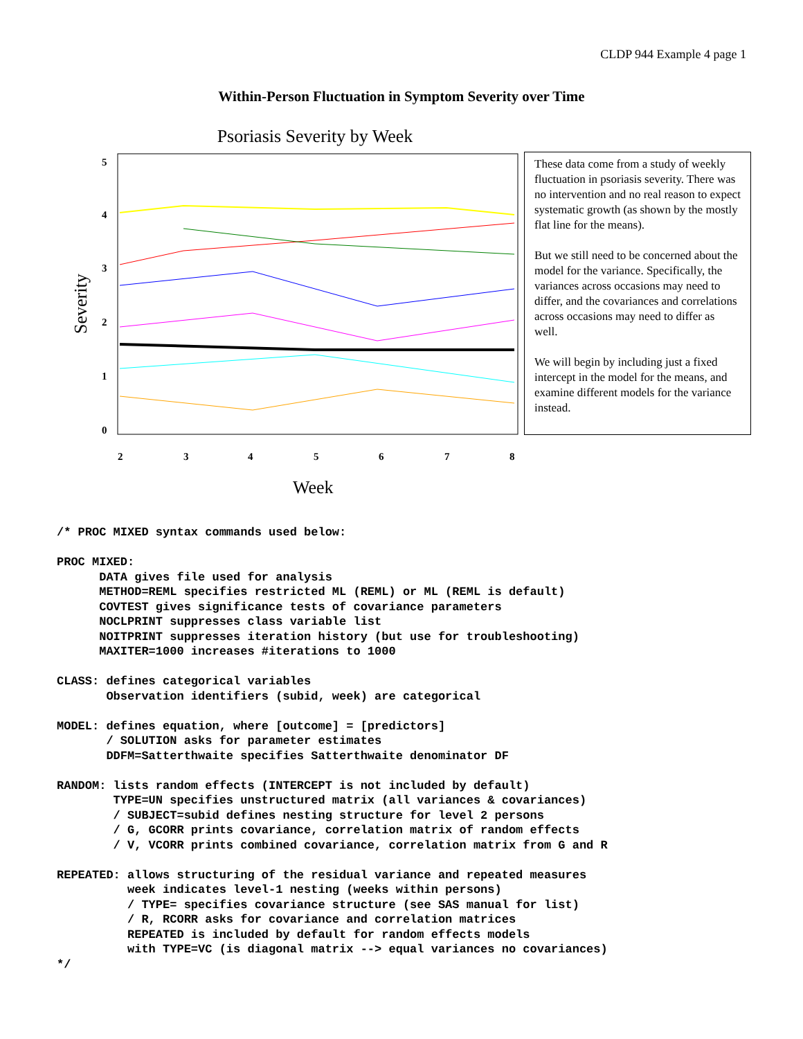CLDP 944 Example 4 page 1
Within-Person Fluctuation in Symptom Severity over Time
Psoriasis Severity by Week
Severity
5
4
3
2
1
0
2
3
4
5
6
7
8
Week
These data come from a study of weekly fluctuation in psoriasis severity. There was no intervention and no real reason to expect systematic growth (as shown by the mostly flat line for the means).
But we still need to be concerned about the model for the variance. Specifically, the variances across occasions may need to differ, and the covariances and correlations across occasions may need to differ as well.
We will begin by including just a fixed intercept in the model for the means, and examine different models for the variance instead.
/* PROC MIXED syntax commands used below:

PROC MIXED:
      DATA gives file used for analysis
      METHOD=REML specifies restricted ML (REML) or ML (REML is default)
      COVTEST gives significance tests of covariance parameters
      NOCLPRINT suppresses class variable list
      NOITPRINT suppresses iteration history (but use for troubleshooting)
      MAXITER=1000 increases #iterations to 1000

CLASS: defines categorical variables
       Observation identifiers (subid, week) are categorical

MODEL: defines equation, where [outcome] = [predictors]
       / SOLUTION asks for parameter estimates
       DDFM=Satterthwaite specifies Satterthwaite denominator DF

RANDOM: lists random effects (INTERCEPT is not included by default)
        TYPE=UN specifies unstructured matrix (all variances & covariances)
        / SUBJECT=subid defines nesting structure for level 2 persons
        / G, GCORR prints covariance, correlation matrix of random effects
        / V, VCORR prints combined covariance, correlation matrix from G and R

REPEATED: allows structuring of the residual variance and repeated measures
          week indicates level-1 nesting (weeks within persons)
          / TYPE= specifies covariance structure (see SAS manual for list)
          / R, RCORR asks for covariance and correlation matrices
          REPEATED is included by default for random effects models
          with TYPE=VC (is diagonal matrix --> equal variances no covariances)
*/